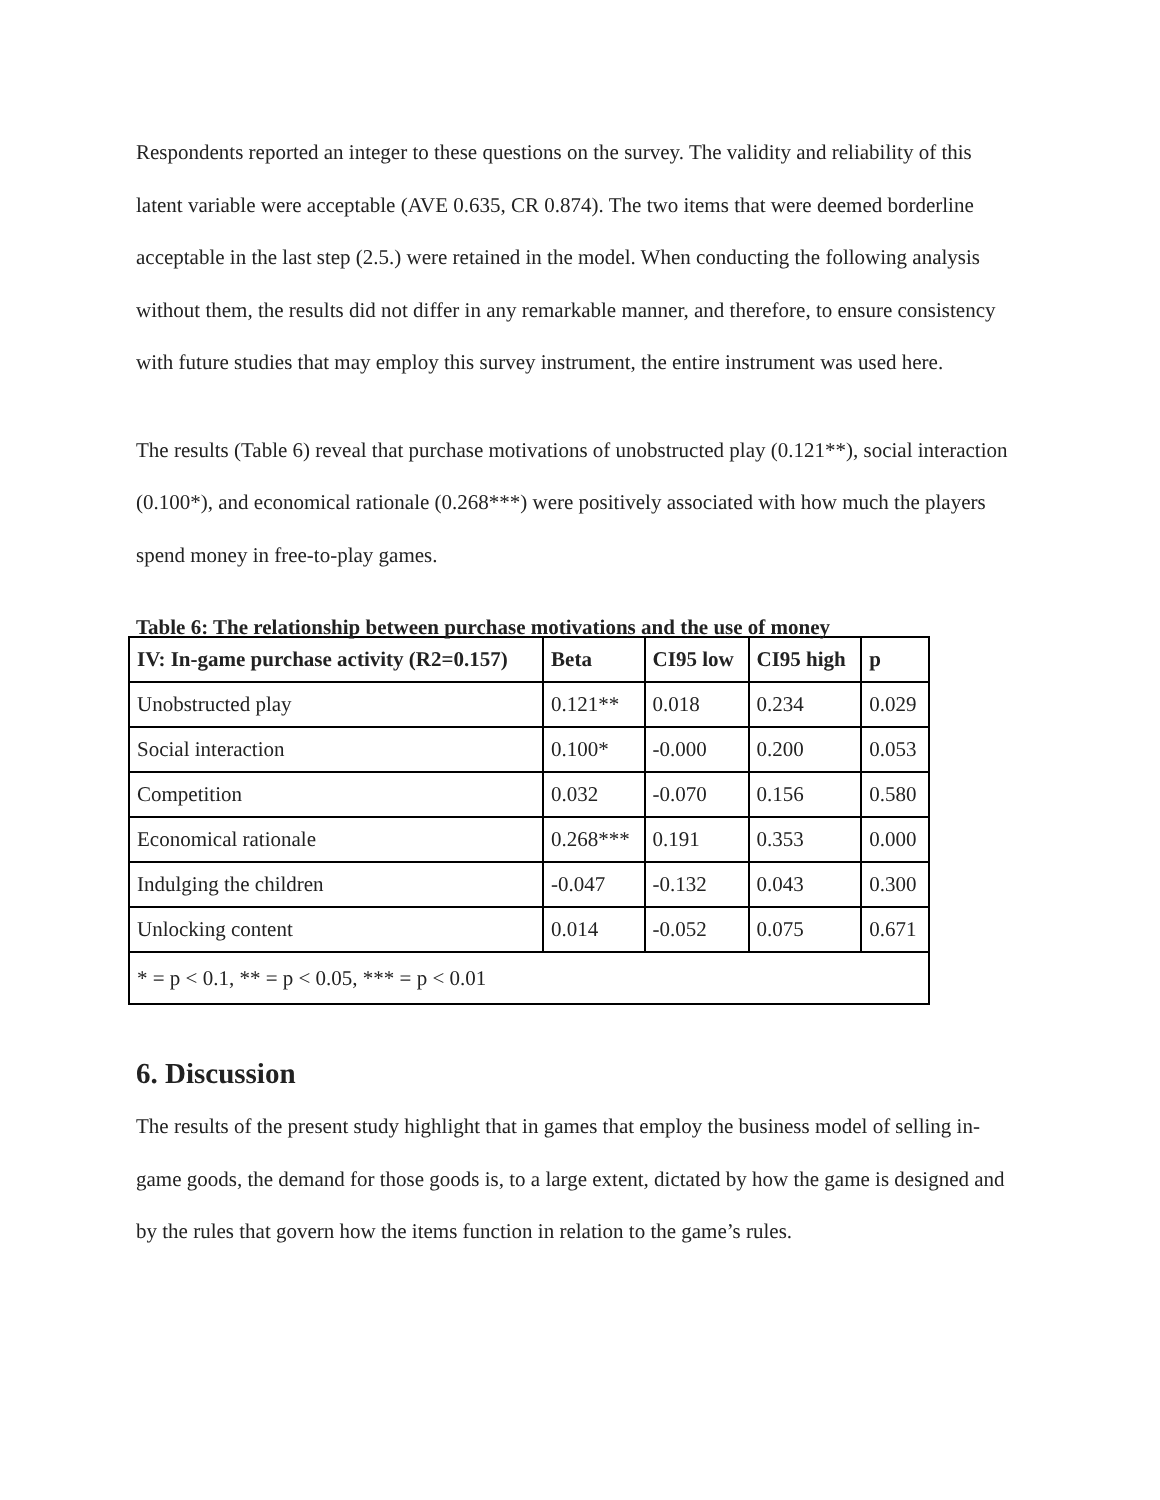Respondents reported an integer to these questions on the survey. The validity and reliability of this latent variable were acceptable (AVE 0.635, CR 0.874). The two items that were deemed borderline acceptable in the last step (2.5.) were retained in the model. When conducting the following analysis without them, the results did not differ in any remarkable manner, and therefore, to ensure consistency with future studies that may employ this survey instrument, the entire instrument was used here.
The results (Table 6) reveal that purchase motivations of unobstructed play (0.121**), social interaction (0.100*), and economical rationale (0.268***) were positively associated with how much the players spend money in free-to-play games.
Table 6: The relationship between purchase motivations and the use of money
| IV: In-game purchase activity (R2=0.157) | Beta | CI95 low | CI95 high | p |
| --- | --- | --- | --- | --- |
| Unobstructed play | 0.121** | 0.018 | 0.234 | 0.029 |
| Social interaction | 0.100* | -0.000 | 0.200 | 0.053 |
| Competition | 0.032 | -0.070 | 0.156 | 0.580 |
| Economical rationale | 0.268*** | 0.191 | 0.353 | 0.000 |
| Indulging the children | -0.047 | -0.132 | 0.043 | 0.300 |
| Unlocking content | 0.014 | -0.052 | 0.075 | 0.671 |
| * = p < 0.1, ** = p < 0.05, *** = p < 0.01 | | | | |
6. Discussion
The results of the present study highlight that in games that employ the business model of selling in-game goods, the demand for those goods is, to a large extent, dictated by how the game is designed and by the rules that govern how the items function in relation to the game’s rules.